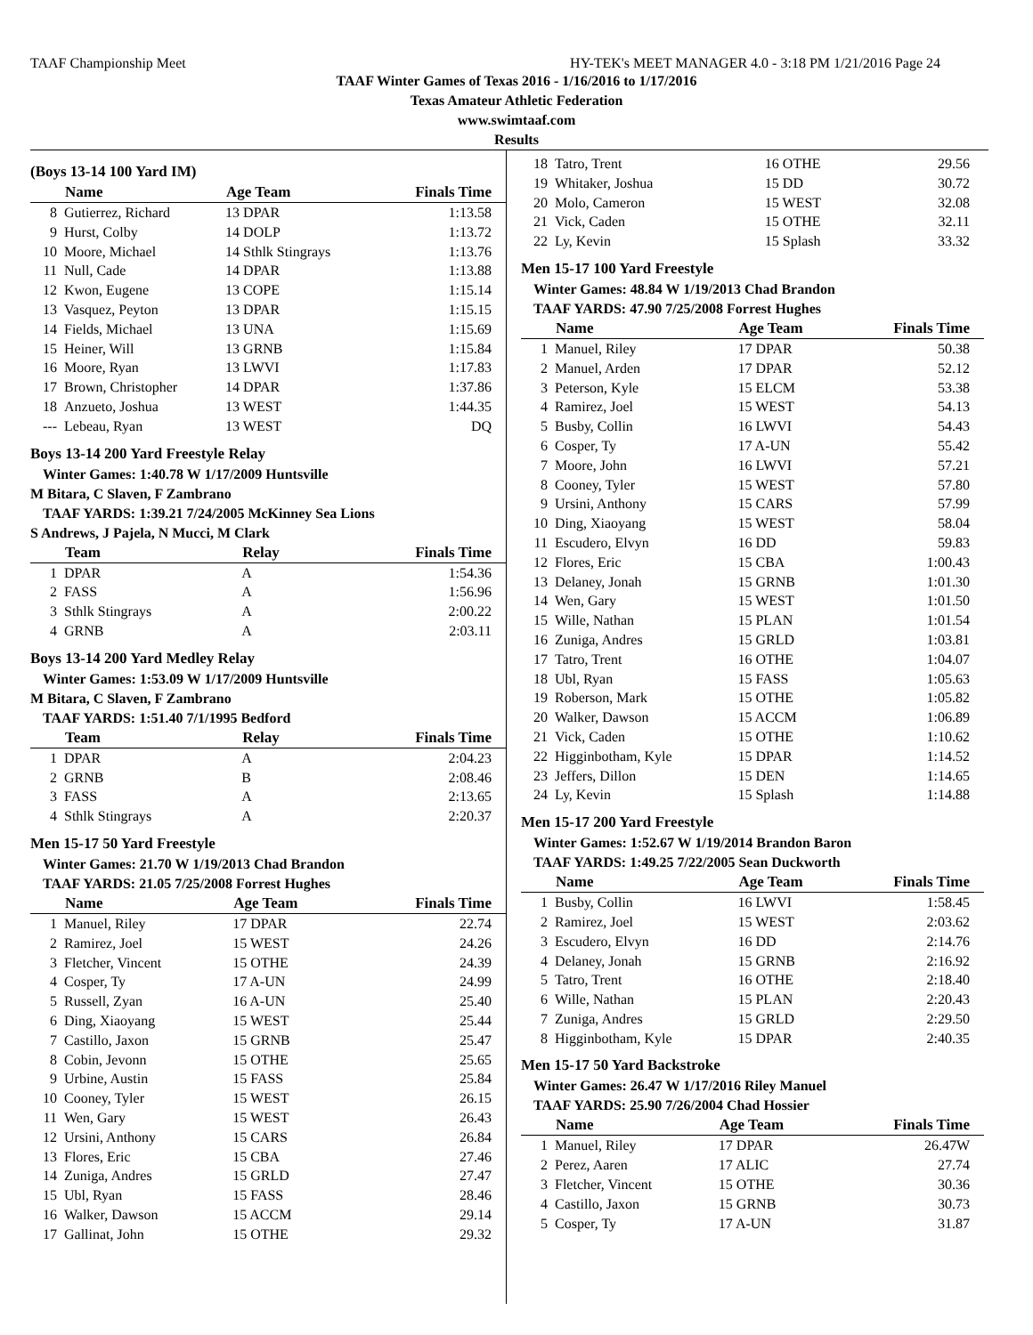TAAF Championship Meet HY-TEK's MEET MANAGER 4.0 - 3:18 PM 1/21/2016 Page 24
TAAF Winter Games of Texas 2016 - 1/16/2016 to 1/17/2016
Texas Amateur Athletic Federation
www.swimtaaf.com
Results
(Boys 13-14 100 Yard IM)
| | Name | Age Team | Finals Time |
| --- | --- | --- | --- |
| 8 | Gutierrez, Richard | 13 DPAR | 1:13.58 |
| 9 | Hurst, Colby | 14 DOLP | 1:13.72 |
| 10 | Moore, Michael | 14 Sthlk Stingrays | 1:13.76 |
| 11 | Null, Cade | 14 DPAR | 1:13.88 |
| 12 | Kwon, Eugene | 13 COPE | 1:15.14 |
| 13 | Vasquez, Peyton | 13 DPAR | 1:15.15 |
| 14 | Fields, Michael | 13 UNA | 1:15.69 |
| 15 | Heiner, Will | 13 GRNB | 1:15.84 |
| 16 | Moore, Ryan | 13 LWVI | 1:17.83 |
| 17 | Brown, Christopher | 14 DPAR | 1:37.86 |
| 18 | Anzueto, Joshua | 13 WEST | 1:44.35 |
| --- | Lebeau, Ryan | 13 WEST | DQ |
Boys 13-14 200 Yard Freestyle Relay
Winter Games: 1:40.78 W 1/17/2009 Huntsville
M Bitara, C Slaven, F Zambrano
TAAF YARDS: 1:39.21 7/24/2005 McKinney Sea Lions
S Andrews, J Pajela, N Mucci, M Clark
| | Team | Relay | Finals Time |
| --- | --- | --- | --- |
| 1 | DPAR | A | 1:54.36 |
| 2 | FASS | A | 1:56.96 |
| 3 | Sthlk Stingrays | A | 2:00.22 |
| 4 | GRNB | A | 2:03.11 |
Boys 13-14 200 Yard Medley Relay
Winter Games: 1:53.09 W 1/17/2009 Huntsville
M Bitara, C Slaven, F Zambrano
TAAF YARDS: 1:51.40 7/1/1995 Bedford
| | Team | Relay | Finals Time |
| --- | --- | --- | --- |
| 1 | DPAR | A | 2:04.23 |
| 2 | GRNB | B | 2:08.46 |
| 3 | FASS | A | 2:13.65 |
| 4 | Sthlk Stingrays | A | 2:20.37 |
Men 15-17 50 Yard Freestyle
Winter Games: 21.70 W 1/19/2013 Chad Brandon
TAAF YARDS: 21.05 7/25/2008 Forrest Hughes
| | Name | Age Team | Finals Time |
| --- | --- | --- | --- |
| 1 | Manuel, Riley | 17 DPAR | 22.74 |
| 2 | Ramirez, Joel | 15 WEST | 24.26 |
| 3 | Fletcher, Vincent | 15 OTHE | 24.39 |
| 4 | Cosper, Ty | 17 A-UN | 24.99 |
| 5 | Russell, Zyan | 16 A-UN | 25.40 |
| 6 | Ding, Xiaoyang | 15 WEST | 25.44 |
| 7 | Castillo, Jaxon | 15 GRNB | 25.47 |
| 8 | Cobin, Jevonn | 15 OTHE | 25.65 |
| 9 | Urbine, Austin | 15 FASS | 25.84 |
| 10 | Cooney, Tyler | 15 WEST | 26.15 |
| 11 | Wen, Gary | 15 WEST | 26.43 |
| 12 | Ursini, Anthony | 15 CARS | 26.84 |
| 13 | Flores, Eric | 15 CBA | 27.46 |
| 14 | Zuniga, Andres | 15 GRLD | 27.47 |
| 15 | Ubl, Ryan | 15 FASS | 28.46 |
| 16 | Walker, Dawson | 15 ACCM | 29.14 |
| 17 | Gallinat, John | 15 OTHE | 29.32 |
| 18 | Tatro, Trent | 16 OTHE | 29.56 |
| 19 | Whitaker, Joshua | 15 DD | 30.72 |
| 20 | Molo, Cameron | 15 WEST | 32.08 |
| 21 | Vick, Caden | 15 OTHE | 32.11 |
| 22 | Ly, Kevin | 15 Splash | 33.32 |
Men 15-17 100 Yard Freestyle
Winter Games: 48.84 W 1/19/2013 Chad Brandon
TAAF YARDS: 47.90 7/25/2008 Forrest Hughes
| | Name | Age Team | Finals Time |
| --- | --- | --- | --- |
| 1 | Manuel, Riley | 17 DPAR | 50.38 |
| 2 | Manuel, Arden | 17 DPAR | 52.12 |
| 3 | Peterson, Kyle | 15 ELCM | 53.38 |
| 4 | Ramirez, Joel | 15 WEST | 54.13 |
| 5 | Busby, Collin | 16 LWVI | 54.43 |
| 6 | Cosper, Ty | 17 A-UN | 55.42 |
| 7 | Moore, John | 16 LWVI | 57.21 |
| 8 | Cooney, Tyler | 15 WEST | 57.80 |
| 9 | Ursini, Anthony | 15 CARS | 57.99 |
| 10 | Ding, Xiaoyang | 15 WEST | 58.04 |
| 11 | Escudero, Elvyn | 16 DD | 59.83 |
| 12 | Flores, Eric | 15 CBA | 1:00.43 |
| 13 | Delaney, Jonah | 15 GRNB | 1:01.30 |
| 14 | Wen, Gary | 15 WEST | 1:01.50 |
| 15 | Wille, Nathan | 15 PLAN | 1:01.54 |
| 16 | Zuniga, Andres | 15 GRLD | 1:03.81 |
| 17 | Tatro, Trent | 16 OTHE | 1:04.07 |
| 18 | Ubl, Ryan | 15 FASS | 1:05.63 |
| 19 | Roberson, Mark | 15 OTHE | 1:05.82 |
| 20 | Walker, Dawson | 15 ACCM | 1:06.89 |
| 21 | Vick, Caden | 15 OTHE | 1:10.62 |
| 22 | Higginbotham, Kyle | 15 DPAR | 1:14.52 |
| 23 | Jeffers, Dillon | 15 DEN | 1:14.65 |
| 24 | Ly, Kevin | 15 Splash | 1:14.88 |
Men 15-17 200 Yard Freestyle
Winter Games: 1:52.67 W 1/19/2014 Brandon Baron
TAAF YARDS: 1:49.25 7/22/2005 Sean Duckworth
| | Name | Age Team | Finals Time |
| --- | --- | --- | --- |
| 1 | Busby, Collin | 16 LWVI | 1:58.45 |
| 2 | Ramirez, Joel | 15 WEST | 2:03.62 |
| 3 | Escudero, Elvyn | 16 DD | 2:14.76 |
| 4 | Delaney, Jonah | 15 GRNB | 2:16.92 |
| 5 | Tatro, Trent | 16 OTHE | 2:18.40 |
| 6 | Wille, Nathan | 15 PLAN | 2:20.43 |
| 7 | Zuniga, Andres | 15 GRLD | 2:29.50 |
| 8 | Higginbotham, Kyle | 15 DPAR | 2:40.35 |
Men 15-17 50 Yard Backstroke
Winter Games: 26.47 W 1/17/2016 Riley Manuel
TAAF YARDS: 25.90 7/26/2004 Chad Hossier
| | Name | Age Team | Finals Time |
| --- | --- | --- | --- |
| 1 | Manuel, Riley | 17 DPAR | 26.47W |
| 2 | Perez, Aaren | 17 ALIC | 27.74 |
| 3 | Fletcher, Vincent | 15 OTHE | 30.36 |
| 4 | Castillo, Jaxon | 15 GRNB | 30.73 |
| 5 | Cosper, Ty | 17 A-UN | 31.87 |